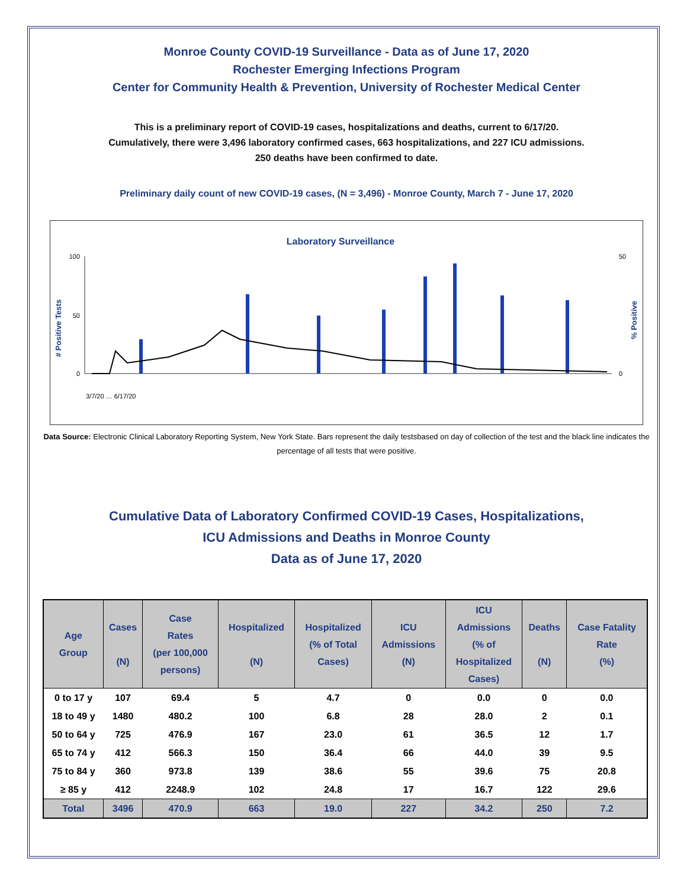Monroe County COVID-19 Surveillance - Data as of June 17, 2020
Rochester Emerging Infections Program
Center for Community Health & Prevention, University of Rochester Medical Center
This is a preliminary report of COVID-19 cases, hospitalizations and deaths, current to 6/17/20.
Cumulatively, there were 3,496 laboratory confirmed cases, 663 hospitalizations, and 227 ICU admissions.
250 deaths have been confirmed to date.
Preliminary daily count of new COVID-19 cases, (N = 3,496) - Monroe County, March 7 - June 17, 2020
Laboratory Surveillance
# Positive Tests
% Positive
100
50
0
50
0
3/7/20 … 6/17/20
Data Source: Electronic Clinical Laboratory Reporting System, New York State. Bars represent the daily testsbased on day of collection of the test and the black line indicates the percentage of all tests that were positive.
Cumulative Data of Laboratory Confirmed COVID-19 Cases, Hospitalizations,
ICU Admissions and Deaths in Monroe County
Data as of June 17, 2020
| Age Group | Cases (N) | Case Rates (per 100,000 persons) | Hospitalized (N) | Hospitalized (% of Total Cases) | ICU Admissions (N) | ICU Admissions (% of Hospitalized Cases) | Deaths (N) | Case Fatality Rate (%) |
| --- | --- | --- | --- | --- | --- | --- | --- | --- |
| 0 to 17 y | 107 | 69.4 | 5 | 4.7 | 0 | 0.0 | 0 | 0.0 |
| 18 to 49 y | 1480 | 480.2 | 100 | 6.8 | 28 | 28.0 | 2 | 0.1 |
| 50 to 64 y | 725 | 476.9 | 167 | 23.0 | 61 | 36.5 | 12 | 1.7 |
| 65 to 74 y | 412 | 566.3 | 150 | 36.4 | 66 | 44.0 | 39 | 9.5 |
| 75 to 84 y | 360 | 973.8 | 139 | 38.6 | 55 | 39.6 | 75 | 20.8 |
| ≥ 85 y | 412 | 2248.9 | 102 | 24.8 | 17 | 16.7 | 122 | 29.6 |
| Total | 3496 | 470.9 | 663 | 19.0 | 227 | 34.2 | 250 | 7.2 |